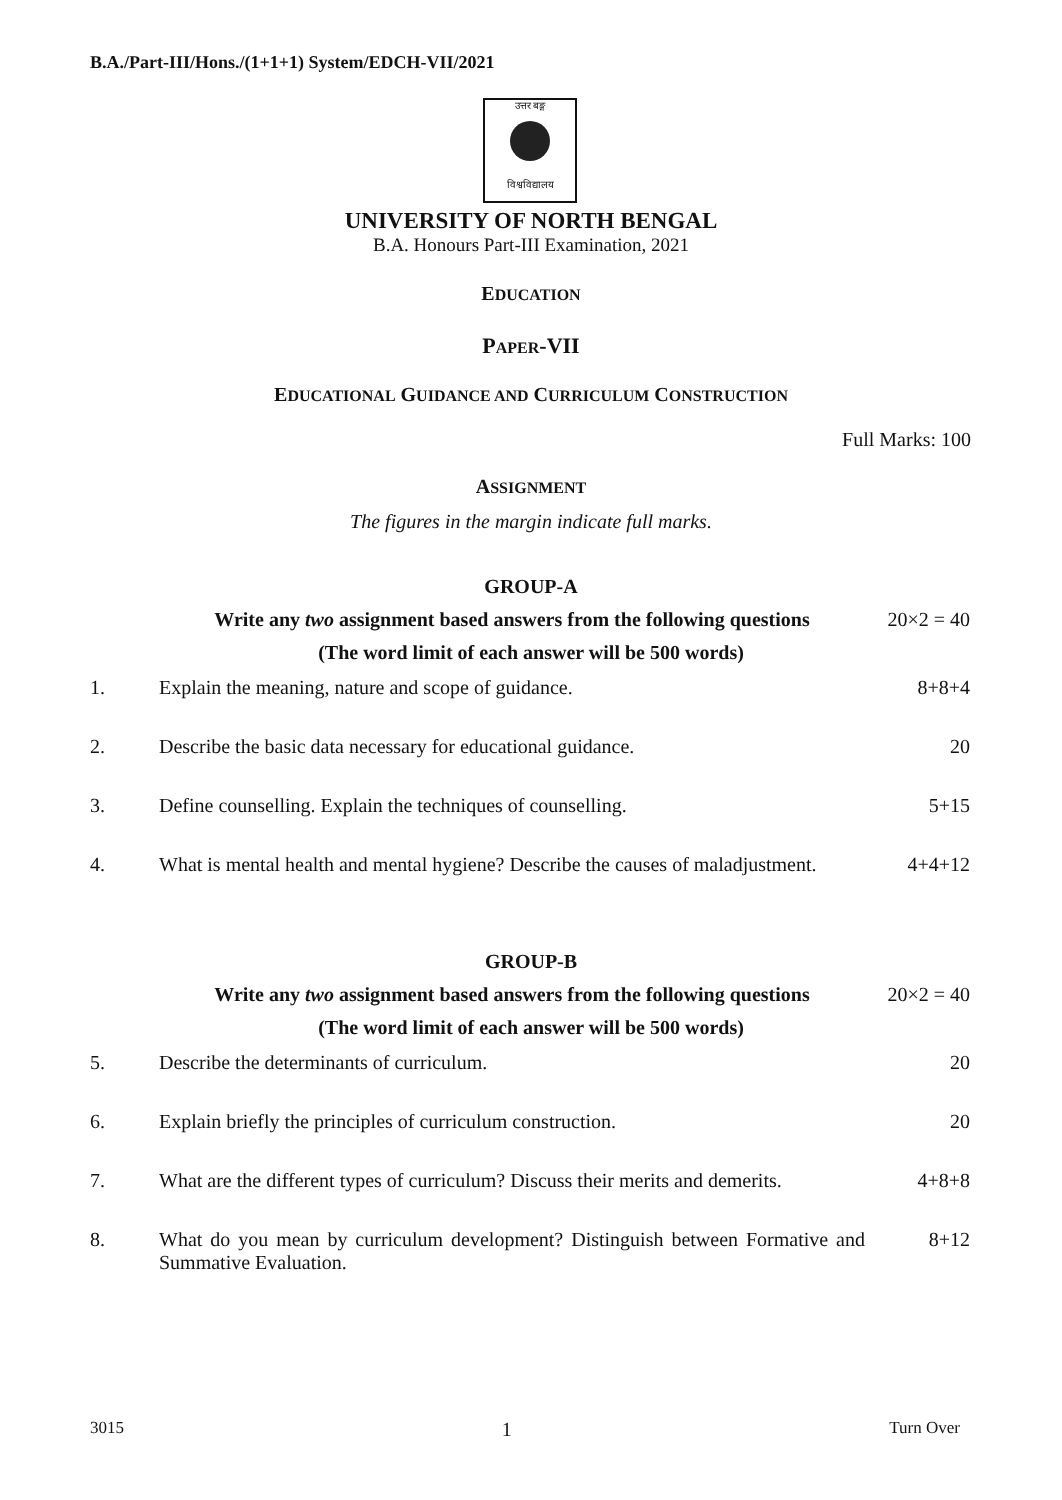B.A./Part-III/Hons./(1+1+1) System/EDCH-VII/2021
उत्तर बङ्ग
विश्वविद्यालय
UNIVERSITY OF NORTH BENGAL
B.A. Honours Part-III Examination, 2021
EDUCATION
PAPER-VII
EDUCATIONAL GUIDANCE AND CURRICULUM CONSTRUCTION
Full Marks: 100
ASSIGNMENT
The figures in the margin indicate full marks.
GROUP-A
Write any two assignment based answers from the following questions
20×2 = 40
(The word limit of each answer will be 500 words)
1. Explain the meaning, nature and scope of guidance.
8+8+4
2. Describe the basic data necessary for educational guidance.
20
3. Define counselling. Explain the techniques of counselling.
5+15
4. What is mental health and mental hygiene? Describe the causes of maladjustment.
4+4+12
GROUP-B
Write any two assignment based answers from the following questions
20×2 = 40
(The word limit of each answer will be 500 words)
5. Describe the determinants of curriculum.
20
6. Explain briefly the principles of curriculum construction.
20
7. What are the different types of curriculum? Discuss their merits and demerits.
4+8+8
8. What do you mean by curriculum development? Distinguish between Formative and Summative Evaluation.
8+12
3015 1 Turn Over